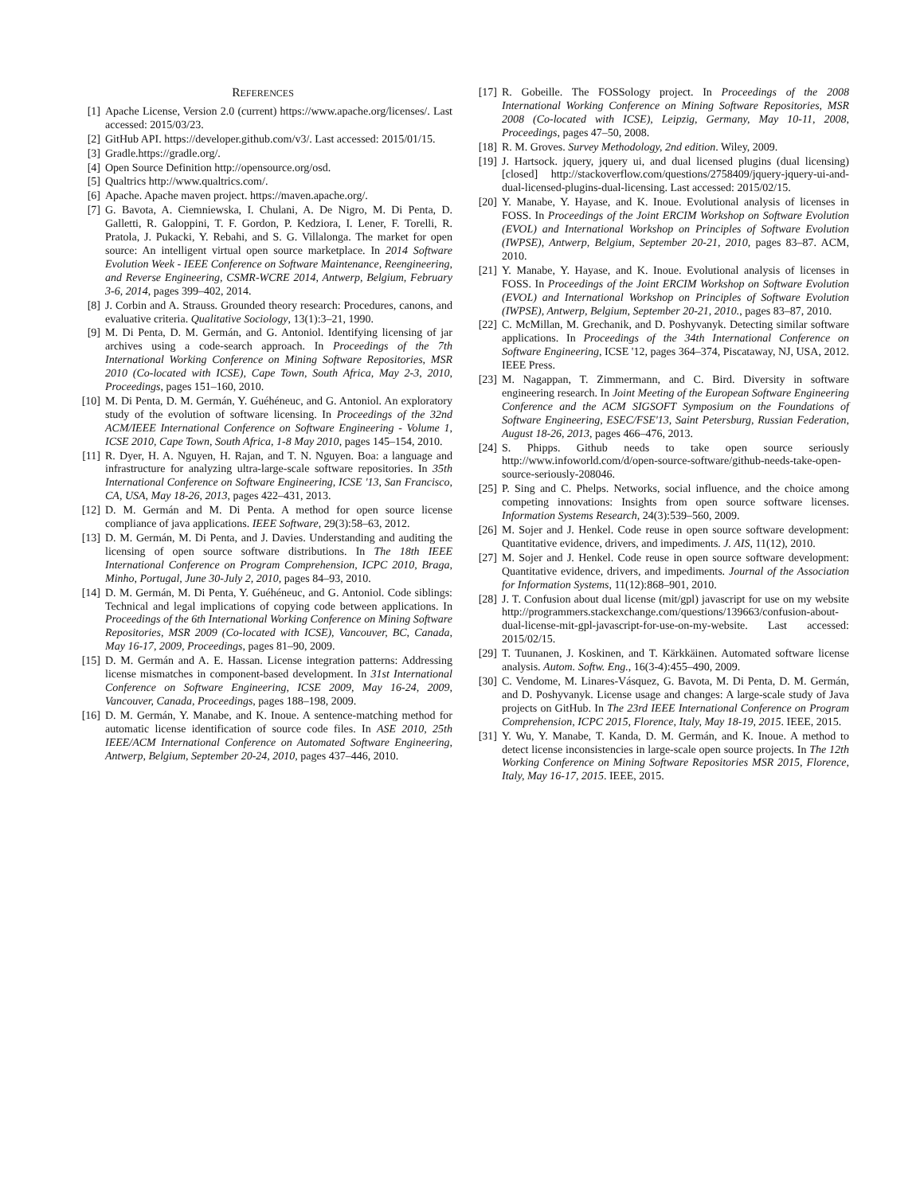REFERENCES
[1] Apache License, Version 2.0 (current) https://www.apache.org/licenses/. Last accessed: 2015/03/23.
[2] GitHub API. https://developer.github.com/v3/. Last accessed: 2015/01/15.
[3] Gradle.https://gradle.org/.
[4] Open Source Definition http://opensource.org/osd.
[5] Qualtrics http://www.qualtrics.com/.
[6] Apache. Apache maven project. https://maven.apache.org/.
[7] G. Bavota, A. Ciemniewska, I. Chulani, A. De Nigro, M. Di Penta, D. Galletti, R. Galoppini, T. F. Gordon, P. Kedziora, I. Lener, F. Torelli, R. Pratola, J. Pukacki, Y. Rebahi, and S. G. Villalonga. The market for open source: An intelligent virtual open source marketplace. In 2014 Software Evolution Week - IEEE Conference on Software Maintenance, Reengineering, and Reverse Engineering, CSMR-WCRE 2014, Antwerp, Belgium, February 3-6, 2014, pages 399–402, 2014.
[8] J. Corbin and A. Strauss. Grounded theory research: Procedures, canons, and evaluative criteria. Qualitative Sociology, 13(1):3–21, 1990.
[9] M. Di Penta, D. M. Germán, and G. Antoniol. Identifying licensing of jar archives using a code-search approach. In Proceedings of the 7th International Working Conference on Mining Software Repositories, MSR 2010 (Co-located with ICSE), Cape Town, South Africa, May 2-3, 2010, Proceedings, pages 151–160, 2010.
[10] M. Di Penta, D. M. Germán, Y. Guéhéneuc, and G. Antoniol. An exploratory study of the evolution of software licensing. In Proceedings of the 32nd ACM/IEEE International Conference on Software Engineering - Volume 1, ICSE 2010, Cape Town, South Africa, 1-8 May 2010, pages 145–154, 2010.
[11] R. Dyer, H. A. Nguyen, H. Rajan, and T. N. Nguyen. Boa: a language and infrastructure for analyzing ultra-large-scale software repositories. In 35th International Conference on Software Engineering, ICSE '13, San Francisco, CA, USA, May 18-26, 2013, pages 422–431, 2013.
[12] D. M. Germán and M. Di Penta. A method for open source license compliance of java applications. IEEE Software, 29(3):58–63, 2012.
[13] D. M. Germán, M. Di Penta, and J. Davies. Understanding and auditing the licensing of open source software distributions. In The 18th IEEE International Conference on Program Comprehension, ICPC 2010, Braga, Minho, Portugal, June 30-July 2, 2010, pages 84–93, 2010.
[14] D. M. Germán, M. Di Penta, Y. Guéhéneuc, and G. Antoniol. Code siblings: Technical and legal implications of copying code between applications. In Proceedings of the 6th International Working Conference on Mining Software Repositories, MSR 2009 (Co-located with ICSE), Vancouver, BC, Canada, May 16-17, 2009, Proceedings, pages 81–90, 2009.
[15] D. M. Germán and A. E. Hassan. License integration patterns: Addressing license mismatches in component-based development. In 31st International Conference on Software Engineering, ICSE 2009, May 16-24, 2009, Vancouver, Canada, Proceedings, pages 188–198, 2009.
[16] D. M. Germán, Y. Manabe, and K. Inoue. A sentence-matching method for automatic license identification of source code files. In ASE 2010, 25th IEEE/ACM International Conference on Automated Software Engineering, Antwerp, Belgium, September 20-24, 2010, pages 437–446, 2010.
[17] R. Gobeille. The FOSSology project. In Proceedings of the 2008 International Working Conference on Mining Software Repositories, MSR 2008 (Co-located with ICSE), Leipzig, Germany, May 10-11, 2008, Proceedings, pages 47–50, 2008.
[18] R. M. Groves. Survey Methodology, 2nd edition. Wiley, 2009.
[19] J. Hartsock. jquery, jquery ui, and dual licensed plugins (dual licensing) [closed] http://stackoverflow.com/questions/2758409/jquery-jquery-ui-and-dual-licensed-plugins-dual-licensing. Last accessed: 2015/02/15.
[20] Y. Manabe, Y. Hayase, and K. Inoue. Evolutional analysis of licenses in FOSS. In Proceedings of the Joint ERCIM Workshop on Software Evolution (EVOL) and International Workshop on Principles of Software Evolution (IWPSE), Antwerp, Belgium, September 20-21, 2010, pages 83–87. ACM, 2010.
[21] Y. Manabe, Y. Hayase, and K. Inoue. Evolutional analysis of licenses in FOSS. In Proceedings of the Joint ERCIM Workshop on Software Evolution (EVOL) and International Workshop on Principles of Software Evolution (IWPSE), Antwerp, Belgium, September 20-21, 2010., pages 83–87, 2010.
[22] C. McMillan, M. Grechanik, and D. Poshyvanyk. Detecting similar software applications. In Proceedings of the 34th International Conference on Software Engineering, ICSE '12, pages 364–374, Piscataway, NJ, USA, 2012. IEEE Press.
[23] M. Nagappan, T. Zimmermann, and C. Bird. Diversity in software engineering research. In Joint Meeting of the European Software Engineering Conference and the ACM SIGSOFT Symposium on the Foundations of Software Engineering, ESEC/FSE'13, Saint Petersburg, Russian Federation, August 18-26, 2013, pages 466–476, 2013.
[24] S. Phipps. Github needs to take open source seriously http://www.infoworld.com/d/open-source-software/github-needs-take-open-source-seriously-208046.
[25] P. Sing and C. Phelps. Networks, social influence, and the choice among competing innovations: Insights from open source software licenses. Information Systems Research, 24(3):539–560, 2009.
[26] M. Sojer and J. Henkel. Code reuse in open source software development: Quantitative evidence, drivers, and impediments. J. AIS, 11(12), 2010.
[27] M. Sojer and J. Henkel. Code reuse in open source software development: Quantitative evidence, drivers, and impediments. Journal of the Association for Information Systems, 11(12):868–901, 2010.
[28] J. T. Confusion about dual license (mit/gpl) javascript for use on my website http://programmers.stackexchange.com/questions/139663/confusion-about-dual-license-mit-gpl-javascript-for-use-on-my-website. Last accessed: 2015/02/15.
[29] T. Tuunanen, J. Koskinen, and T. Kärkkäinen. Automated software license analysis. Autom. Softw. Eng., 16(3-4):455–490, 2009.
[30] C. Vendome, M. Linares-Vásquez, G. Bavota, M. Di Penta, D. M. Germán, and D. Poshyvanyk. License usage and changes: A large-scale study of Java projects on GitHub. In The 23rd IEEE International Conference on Program Comprehension, ICPC 2015, Florence, Italy, May 18-19, 2015. IEEE, 2015.
[31] Y. Wu, Y. Manabe, T. Kanda, D. M. Germán, and K. Inoue. A method to detect license inconsistencies in large-scale open source projects. In The 12th Working Conference on Mining Software Repositories MSR 2015, Florence, Italy, May 16-17, 2015. IEEE, 2015.